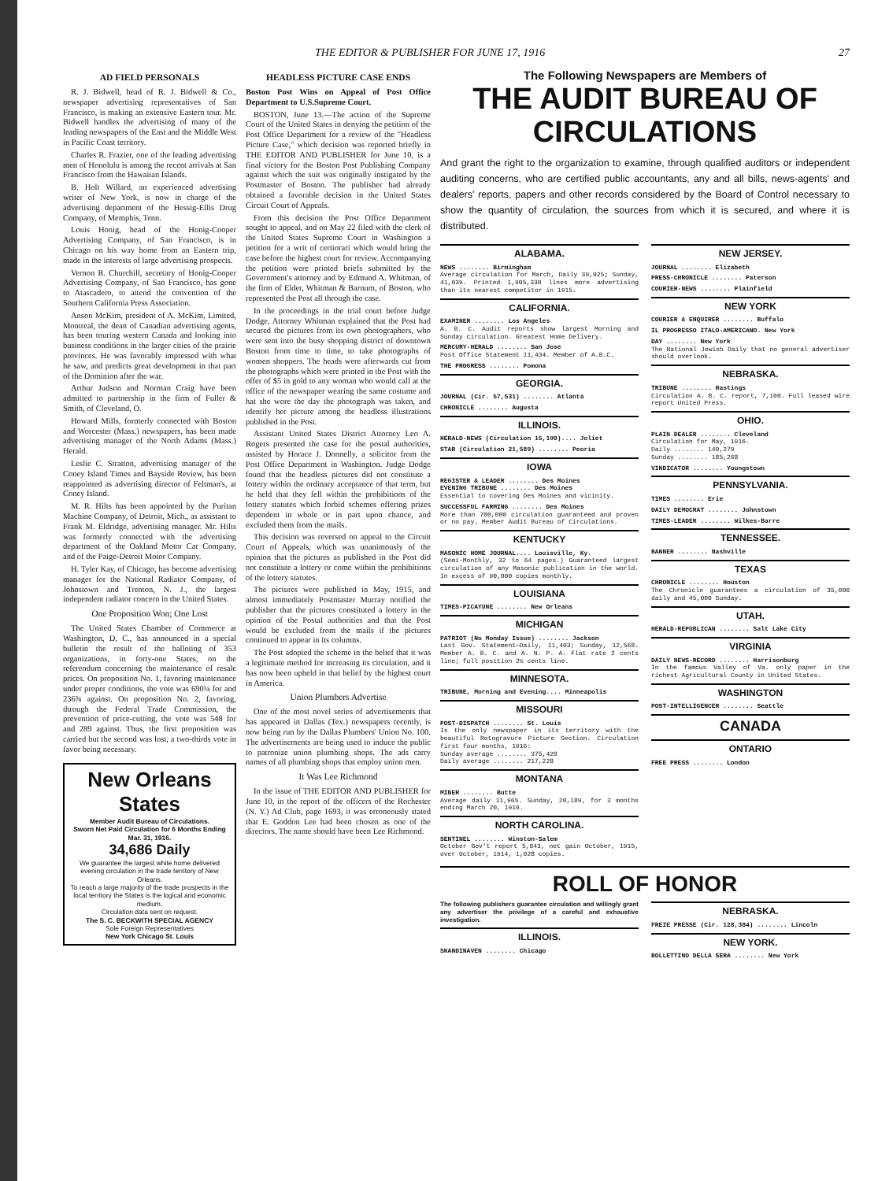THE EDITOR & PUBLISHER FOR JUNE 17, 1916 27
AD FIELD PERSONALS
R. J. Bidwell, head of R. J. Bidwell & Co., newspaper advertising representatives of San Francisco, is making an extensive Eastern tour. Mr. Bidwell handles the advertising of many of the leading newspapers of the East and the Middle West in Pacific Coast territory.
Charles R. Frazier, one of the leading advertising men of Honolulu is among the recent arrivals at San Francisco from the Hawaiian Islands.
B. Holt Willard, an experienced advertising writer of New York, is now in charge of the advertising department of the Hessig-Ellis Drug Company, of Memphis, Tenn.
Louis Honig, head of the Honig-Cooper Advertising Company, of San Francisco, is in Chicago on his way home from an Eastern trip, made in the interests of large advertising prospects.
Vernon R. Churchill, secretary of Honig-Cooper Advertising Company, of San Francisco, has gone to Atascadero, to attend the convention of the Southern California Press Association.
Anson McKim, president of A. McKim, Limited, Montreal, the dean of Canadian advertising agents, has been touring western Canada and looking into business conditions in the larger cities of the prairie provinces. He was favorably impressed with what he saw, and predicts great development in that part of the Dominion after the war.
Arthur Judson and Norman Craig have been admitted to partnership in the firm of Fuller & Smith, of Cleveland, O.
Howard Mills, formerly connected with Boston and Worcester (Mass.) newspapers, has been made advertising manager of the North Adams (Mass.) Herald.
Leslie C. Stratton, advertising manager of the Coney Island Times and Bayside Review, has been reappointed as advertising director of Feltman's, at Coney Island.
M. R. Hilts has been appointed by the Puritan Machine Company, of Detroit, Mich., as assistant to Frank M. Eldridge, advertising manager. Mr. Hilts was formerly connected with the advertising department of the Oakland Motor Car Company, and of the Paige-Detroit Motor Company.
H. Tyler Kay, of Chicago, has become advertising manager for the National Radiator Company, of Johnstown and Trenton, N. J., the largest independent radiator concern in the United States.
One Proposition Won; One Lost
The United States Chamber of Commerce at Washington, D. C., has announced in a special bulletin the result of the balloting of 353 organizations, in forty-one States, on the referendum concerning the maintenance of resale prices. On proposition No. 1, favoring maintenance under proper conditions, the vote was 690¼ for and 236¾ against. On proposition No. 2, favoring, through the Federal Trade Commission, the prevention of price-cutting, the vote was 548 for and 289 against. Thus, the first proposition was carried but the second was lost, a two-thirds vote in favor being necessary.
New Orleans States
Member Audit Bureau of Circulations.
Sworn Net Paid Circulation for 6 Months Ending Mar. 31, 1916.
34,686 Daily
We guarantee the largest white home delivered evening circulation in the trade territory of New Orleans.
To reach a large majority of the trade prospects in the local territory the States is the logical and economic medium.
Circulation data sent on request.
The S. C. BECKWITH SPECIAL AGENCY
Sole Foreign Representatives
New York Chicago St. Louis
HEADLESS PICTURE CASE ENDS
Boston Post Wins on Appeal of Post Office Department to U.S.Supreme Court.
BOSTON, June 13.—The action of the Supreme Court of the United States in denying the petition of the Post Office Department for a review of the "Headless Picture Case," which decision was reported briefly in THE EDITOR AND PUBLISHER for June 10, is a final victory for the Boston Post Publishing Company against which the suit was originally instigated by the Postmaster of Boston. The publisher had already obtained a favorable decision in the United States Circuit Court of Appeals.
From this decision the Post Office Department sought to appeal, and on May 22 filed with the clerk of the United States Supreme Court in Washington a petition for a writ of certiorari which would bring the case before the highest court for review. Accompanying the petition were printed briefs submitted by the Government's attorney and by Edmund A. Whitman, of the firm of Elder, Whitman & Barnum, of Boston, who represented the Post all through the case.
In the proceedings in the trial court before Judge Dodge, Attorney Whitman explained that the Post had secured the pictures from its own photographers, who were sent into the busy shopping district of downtown Boston from time to time, to take photographs of women shoppers. The heads were afterwards cut from the photographs which were printed in the Post with the offer of $5 in gold to any woman who would call at the office of the newspaper wearing the same costume and hat she wore the day the photograph was taken, and identify her picture among the headless illustrations published in the Post.
Assistant United States District Attorney Leo A. Rogers presented the case for the postal authorities, assisted by Horace J. Donnelly, a solicitor from the Post Office Department in Washington. Judge Dodge found that the headless pictures did not constitute a lottery within the ordinary acceptance of that term, but he held that they fell within the prohibitions of the lottery statutes which forbid schemes offering prizes dependent in whole or in part upon chance, and excluded them from the mails.
This decision was reversed on appeal to the Circuit Court of Appeals, which was unanimously of the opinion that the pictures as published in the Post did not constitute a lottery or come within the prohibitions of the lottery statutes.
The pictures were published in May, 1915, and almost immediately Postmaster Murray notified the publisher that the pictures constituted a lottery in the opinion of the Postal authorities and that the Post would be excluded from the mails if the pictures continued to appear in its columns.
The Post adopted the scheme in the belief that it was a legitimate method for increasing its circulation, and it has now been upheld in that belief by the highest court in America.
Union Plumbers Advertise
One of the most novel series of advertisements that has appeared in Dallas (Tex.) newspapers recently, is now being run by the Dallas Plumbers' Union No. 100. The advertisements are being used to induce the public to patronize union plumbing shops. The ads carry names of all plumbing shops that employ union men.
It Was Lee Richmond
In the issue of THE EDITOR AND PUBLISHER for June 10, in the report of the officers of the Rochester (N. Y.) Ad Club, page 1693, it was erroneously stated that E. Goddon Lee had been chosen as one of the directors. The name should have been Lee Richmond.
The Following Newspapers are Members of
THE AUDIT BUREAU OF CIRCULATIONS
And grant the right to the organization to examine, through qualified auditors or independent auditing concerns, who are certified public accountants, any and all bills, news-agents' and dealers' reports, papers and other records considered by the Board of Control necessary to show the quantity of circulation, the sources from which it is secured, and where it is distributed.
ALABAMA.
NEWS ........ Birmingham
Average circulation for March, Daily 39,025; Sunday, 41,039. Printed 1,905,330 lines more advertising than its nearest competitor in 1915.
CALIFORNIA.
EXAMINER ........ Los Angeles
A. B. C. Audit reports show largest Morning and Sunday circulation. Greatest Home Delivery.
MERCURY-HERALD ........ San Jose
Post Office Statement 11,434. Member of A.B.C.
THE PROGRESS ........ Pomona
GEORGIA.
JOURNAL (Cir. 57,531) ........ Atlanta
CHRONICLE ........ Augusta
ILLINOIS.
HERALD-NEWS (Circulation 15,190).... Joliet
STAR (Circulation 21,589) ........ Peoria
IOWA
REGISTER & LEADER ........ Des Moines
EVENING TRIBUNE ........ Des Moines
Essential to covering Des Moines and vicinity.
SUCCESSFUL FARMING ........ Des Moines
More than 700,000 circulation guaranteed and proven or no pay. Member Audit Bureau of Circulations.
KENTUCKY
MASONIC HOME JOURNAL.... Louisville, Ky.
(Semi-Monthly, 32 to 64 pages.) Guaranteed largest circulation of any Masonic publication in the world. In excess of 90,000 copies monthly.
LOUISIANA
TIMES-PICAYUNE ........ New Orleans
MICHIGAN
PATRIOT (No Monday Issue) ........ Jackson
Last Gov. Statement—Daily, 11,403; Sunday, 12,568. Member A. B. C. and A. N. P. A. Flat rate 2 cents line; full position 2½ cents line.
MINNESOTA.
TRIBUNE, Morning and Evening.... Minneapolis
MISSOURI
POST-DISPATCH ........ St. Louis
Is the only newspaper in its territory with the beautiful Rotogravure Picture Section. Circulation first four months, 1916:
Sunday average ........ 375,428
Daily average ........ 217,228
MONTANA
MINER ........ Butte
Average daily 11,965. Sunday, 20,189, for 3 months ending March 20, 1916.
NORTH CAROLINA.
SENTINEL ........ Winston-Salem
October Gov't report 5,843, net gain October, 1915, over October, 1914, 1,028 copies.
NEW JERSEY.
JOURNAL ........ Elizabeth
PRESS-CHRONICLE ........ Paterson
COURIER-NEWS ........ Plainfield
NEW YORK
COURIER & ENQUIRER ........ Buffalo
IL PROGRESSO ITALO-AMERICANO. New York
DAY ........ New York
The National Jewish Daily that no general advertiser should overlook.
NEBRASKA.
TRIBUNE ........ Hastings
Circulation A. B. C. report, 7,100. Full leased wire report United Press.
OHIO.
PLAIN DEALER ........ Cleveland
Circulation for May, 1916.
Daily ........ 140,279
Sunday ........ 185,268
VINDICATOR ........ Youngstown
PENNSYLVANIA.
TIMES ........ Erie
DAILY DEMOCRAT ........ Johnstown
TIMES-LEADER ........ Wilkes-Barre
TENNESSEE.
BANNER ........ Nashville
TEXAS
CHRONICLE ........ Houston
The Chronicle guarantees a circulation of 35,000 daily and 45,000 Sunday.
UTAH.
HERALD-REPUBLICAN ........ Salt Lake City
VIRGINIA
DAILY NEWS-RECORD ........ Harrisonburg
In the famous Valley of Va. only paper in the richest Agricultural County in United States.
WASHINGTON
POST-INTELLIGENCER ........ Seattle
CANADA
ONTARIO
FREE PRESS ........ London
ROLL OF HONOR
The following publishers guarantee circulation and willingly grant any advertiser the privilege of a careful and exhaustive investigation.
ILLINOIS.
SKANDINAVEN ........ Chicago
NEBRASKA.
FREIE PRESSE (Cir. 128,384) ........ Lincoln
NEW YORK.
BOLLETTINO DELLA SERA ........ New York